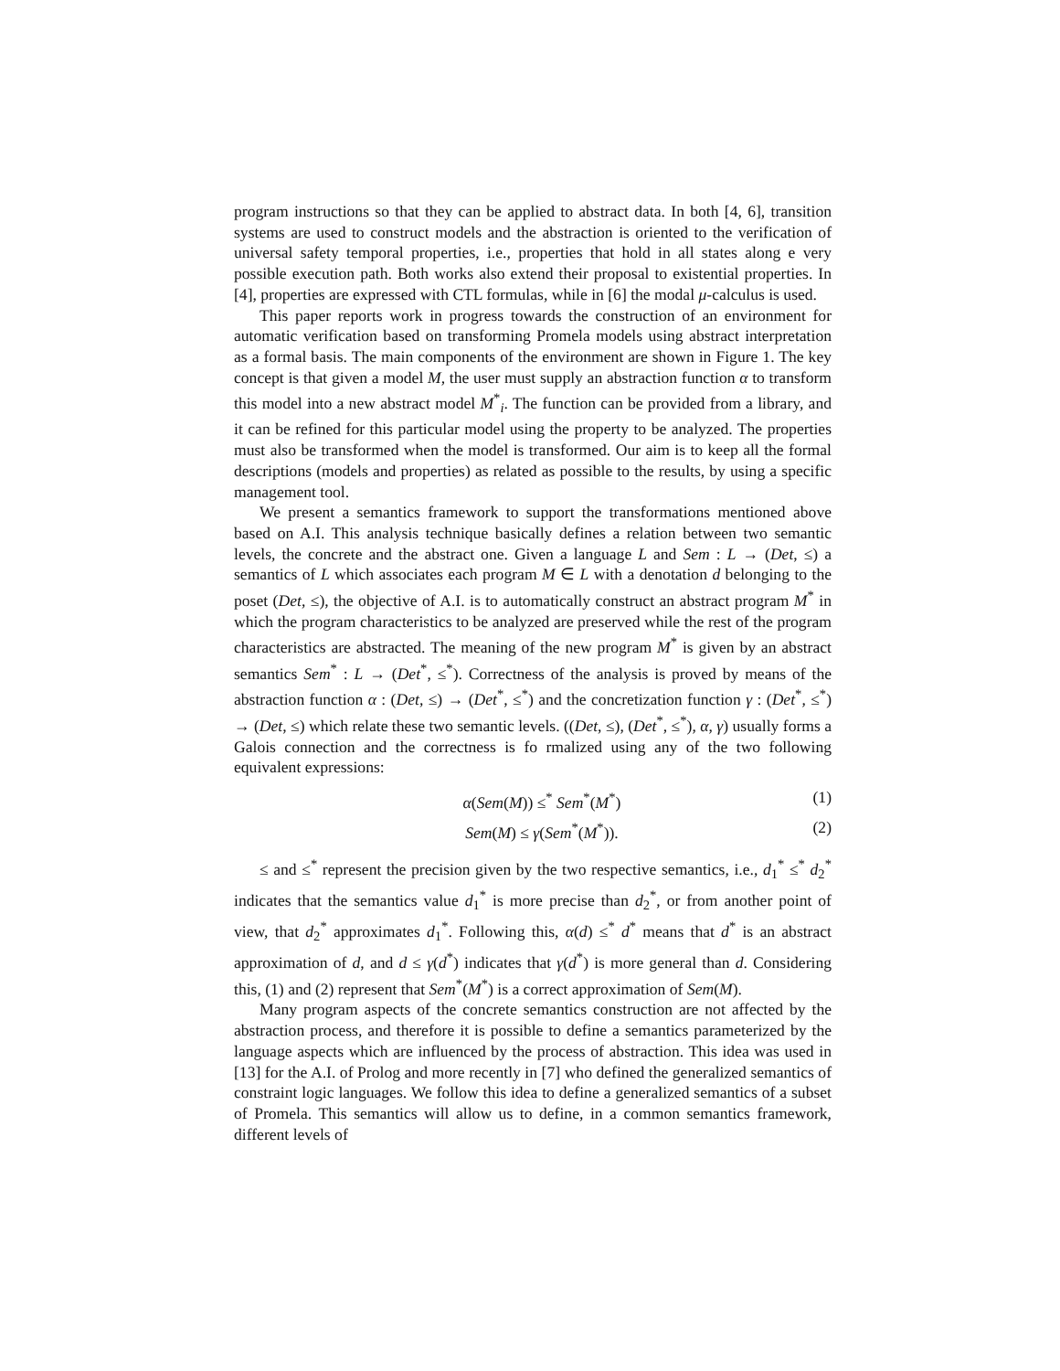program instructions so that they can be applied to abstract data. In both [4, 6], transition systems are used to construct models and the abstraction is oriented to the verification of universal safety temporal properties, i.e., properties that hold in all states along e very possible execution path. Both works also extend their proposal to existential properties. In [4], properties are expressed with CTL formulas, while in [6] the modal μ-calculus is used.
This paper reports work in progress towards the construction of an environment for automatic verification based on transforming Promela models using abstract interpretation as a formal basis. The main components of the environment are shown in Figure 1. The key concept is that given a model M, the user must supply an abstraction function α to transform this model into a new abstract model M<sup>*</sup><sub>i</sub>. The function can be provided from a library, and it can be refined for this particular model using the property to be analyzed. The properties must also be transformed when the model is transformed. Our aim is to keep all the formal descriptions (models and properties) as related as possible to the results, by using a specific management tool.
We present a semantics framework to support the transformations mentioned above based on A.I. This analysis technique basically defines a relation between two semantic levels, the concrete and the abstract one. Given a language L and Sem : L → (Det, ≤) a semantics of L which associates each program M ∈ L with a denotation d belonging to the poset (Det, ≤), the objective of A.I. is to automatically construct an abstract program M<sup>*</sup> in which the program characteristics to be analyzed are preserved while the rest of the program characteristics are abstracted. The meaning of the new program M<sup>*</sup> is given by an abstract semantics Sem<sup>*</sup> : L → (Det<sup>*</sup>, ≤<sup>*</sup>). Correctness of the analysis is proved by means of the abstraction function α : (Det, ≤) → (Det<sup>*</sup>, ≤<sup>*</sup>) and the concretization function γ : (Det<sup>*</sup>, ≤<sup>*</sup>) → (Det, ≤) which relate these two semantic levels. ((Det, ≤), (Det<sup>*</sup>, ≤<sup>*</sup>), α, γ) usually forms a Galois connection and the correctness is fo rmalized using any of the two following equivalent expressions:
α(Sem(M)) ≤<sup>*</sup> Sem<sup>*</sup>(M<sup>*</sup>) (1)
Sem(M) ≤ γ(Sem<sup>*</sup>(M<sup>*</sup>)). (2)
≤ and ≤<sup>*</sup> represent the precision given by the two respective semantics, i.e., d<sub>1</sub><sup>*</sup> ≤<sup>*</sup> d<sub>2</sub><sup>*</sup> indicates that the semantics value d<sub>1</sub><sup>*</sup> is more precise than d<sub>2</sub><sup>*</sup>, or from another point of view, that d<sub>2</sub><sup>*</sup> approximates d<sub>1</sub><sup>*</sup>. Following this, α(d) ≤<sup>*</sup> d<sup>*</sup> means that d<sup>*</sup> is an abstract approximation of d, and d ≤ γ(d<sup>*</sup>) indicates that γ(d<sup>*</sup>) is more general than d. Considering this, (1) and (2) represent that Sem<sup>*</sup>(M<sup>*</sup>) is a correct approximation of Sem(M).
Many program aspects of the concrete semantics construction are not affected by the abstraction process, and therefore it is possible to define a semantics parameterized by the language aspects which are influenced by the process of abstraction. This idea was used in [13] for the A.I. of Prolog and more recently in [7] who defined the generalized semantics of constraint logic languages. We follow this idea to define a generalized semantics of a subset of Promela. This semantics will allow us to define, in a common semantics framework, different levels of